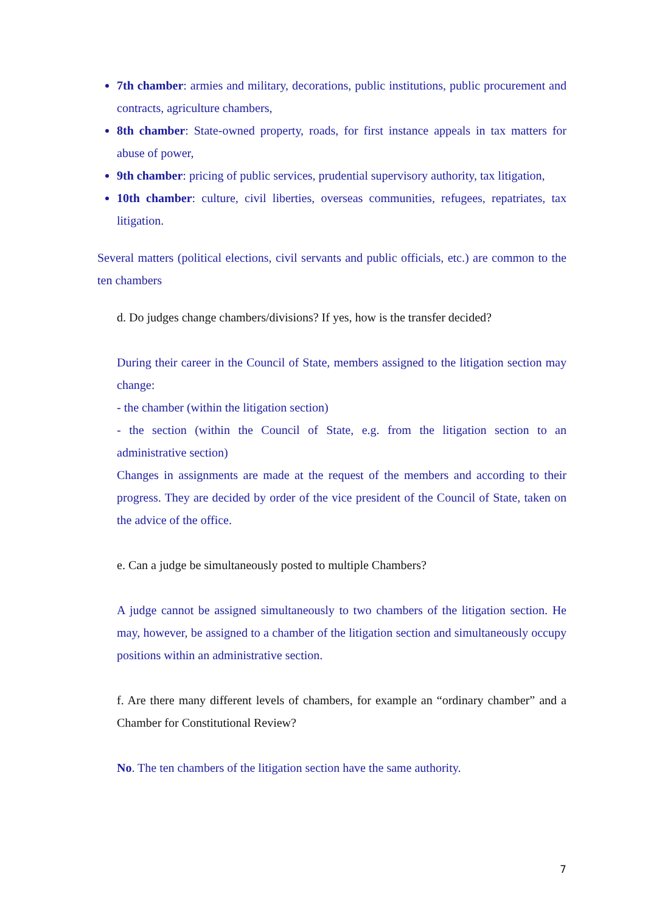7th chamber: armies and military, decorations, public institutions, public procurement and contracts, agriculture chambers,
8th chamber: State-owned property, roads, for first instance appeals in tax matters for abuse of power,
9th chamber: pricing of public services, prudential supervisory authority, tax litigation,
10th chamber: culture, civil liberties, overseas communities, refugees, repatriates, tax litigation.
Several matters (political elections, civil servants and public officials, etc.) are common to the ten chambers
d. Do judges change chambers/divisions? If yes, how is the transfer decided?
During their career in the Council of State, members assigned to the litigation section may change:
- the chamber (within the litigation section)
- the section (within the Council of State, e.g. from the litigation section to an administrative section)
Changes in assignments are made at the request of the members and according to their progress. They are decided by order of the vice president of the Council of State, taken on the advice of the office.
e. Can a judge be simultaneously posted to multiple Chambers?
A judge cannot be assigned simultaneously to two chambers of the litigation section. He may, however, be assigned to a chamber of the litigation section and simultaneously occupy positions within an administrative section.
f. Are there many different levels of chambers, for example an “ordinary chamber” and a Chamber for Constitutional Review?
No. The ten chambers of the litigation section have the same authority.
7